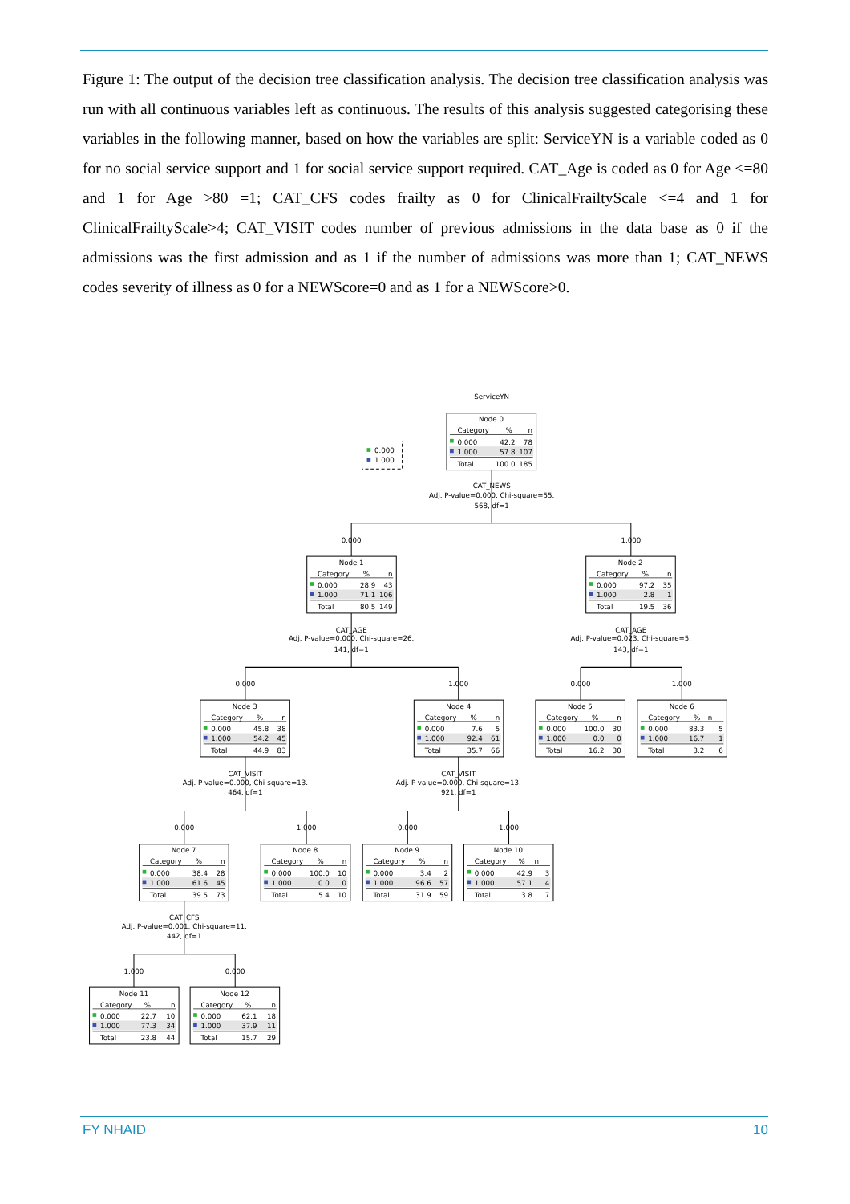Figure 1: The output of the decision tree classification analysis. The decision tree classification analysis was run with all continuous variables left as continuous. The results of this analysis suggested categorising these variables in the following manner, based on how the variables are split: ServiceYN is a variable coded as 0 for no social service support and 1 for social service support required. CAT_Age is coded as 0 for Age <=80 and 1 for Age >80 =1; CAT_CFS codes frailty as 0 for ClinicalFrailtyScale <=4 and 1 for ClinicalFrailtyScale>4; CAT_VISIT codes number of previous admissions in the data base as 0 if the admissions was the first admission and as 1 if the number of admissions was more than 1; CAT_NEWS codes severity of illness as 0 for a NEWScore=0 and as 1 for a NEWScore>0.
0.000
1.000
ServiceYN
Node 0
Category
%
n
0.000
42.2
78
1.000
57.8
107
Total
100.0
185
CAT_NEWS
Adj. P-value=0.000, Chi-square=55.
568, df=1
0.000
1.000
Node 1
Category
%
n
0.000
28.9
43
1.000
71.1
106
Total
80.5
149
Node 2
Category
%
n
0.000
97.2
35
1.000
2.8
1
Total
19.5
36
CAT_AGE
Adj. P-value=0.000, Chi-square=26.
141, df=1
CAT_AGE
Adj. P-value=0.023, Chi-square=5.
143, df=1
0.000
1.000
0.000
1.000
Node 3
Category
%
n
0.000
45.8
38
1.000
54.2
45
Total
44.9
83
Node 4
Category
%
n
0.000
7.6
5
1.000
92.4
61
Total
35.7
66
Node 5
Category
%
n
0.000
100.0
30
1.000
0.0
0
Total
16.2
30
Node 6
Category
%
n
0.000
83.3
5
1.000
16.7
1
Total
3.2
6
CAT_VISIT
Adj. P-value=0.000, Chi-square=13.
464, df=1
CAT_VISIT
Adj. P-value=0.000, Chi-square=13.
921, df=1
0.000
1.000
0.000
1.000
Node 7
Category
%
n
0.000
38.4
28
1.000
61.6
45
Total
39.5
73
Node 8
Category
%
n
0.000
100.0
10
1.000
0.0
0
Total
5.4
10
Node 9
Category
%
n
0.000
3.4
2
1.000
96.6
57
Total
31.9
59
Node 10
Category
%
n
0.000
42.9
3
1.000
57.1
4
Total
3.8
7
CAT_CFS
Adj. P-value=0.001, Chi-square=11.
442, df=1
1.000
0.000
Node 11
Category
%
n
0.000
22.7
10
1.000
77.3
34
Total
23.8
44
Node 12
Category
%
n
0.000
62.1
18
1.000
37.9
11
Total
15.7
29
FY NHAID 10